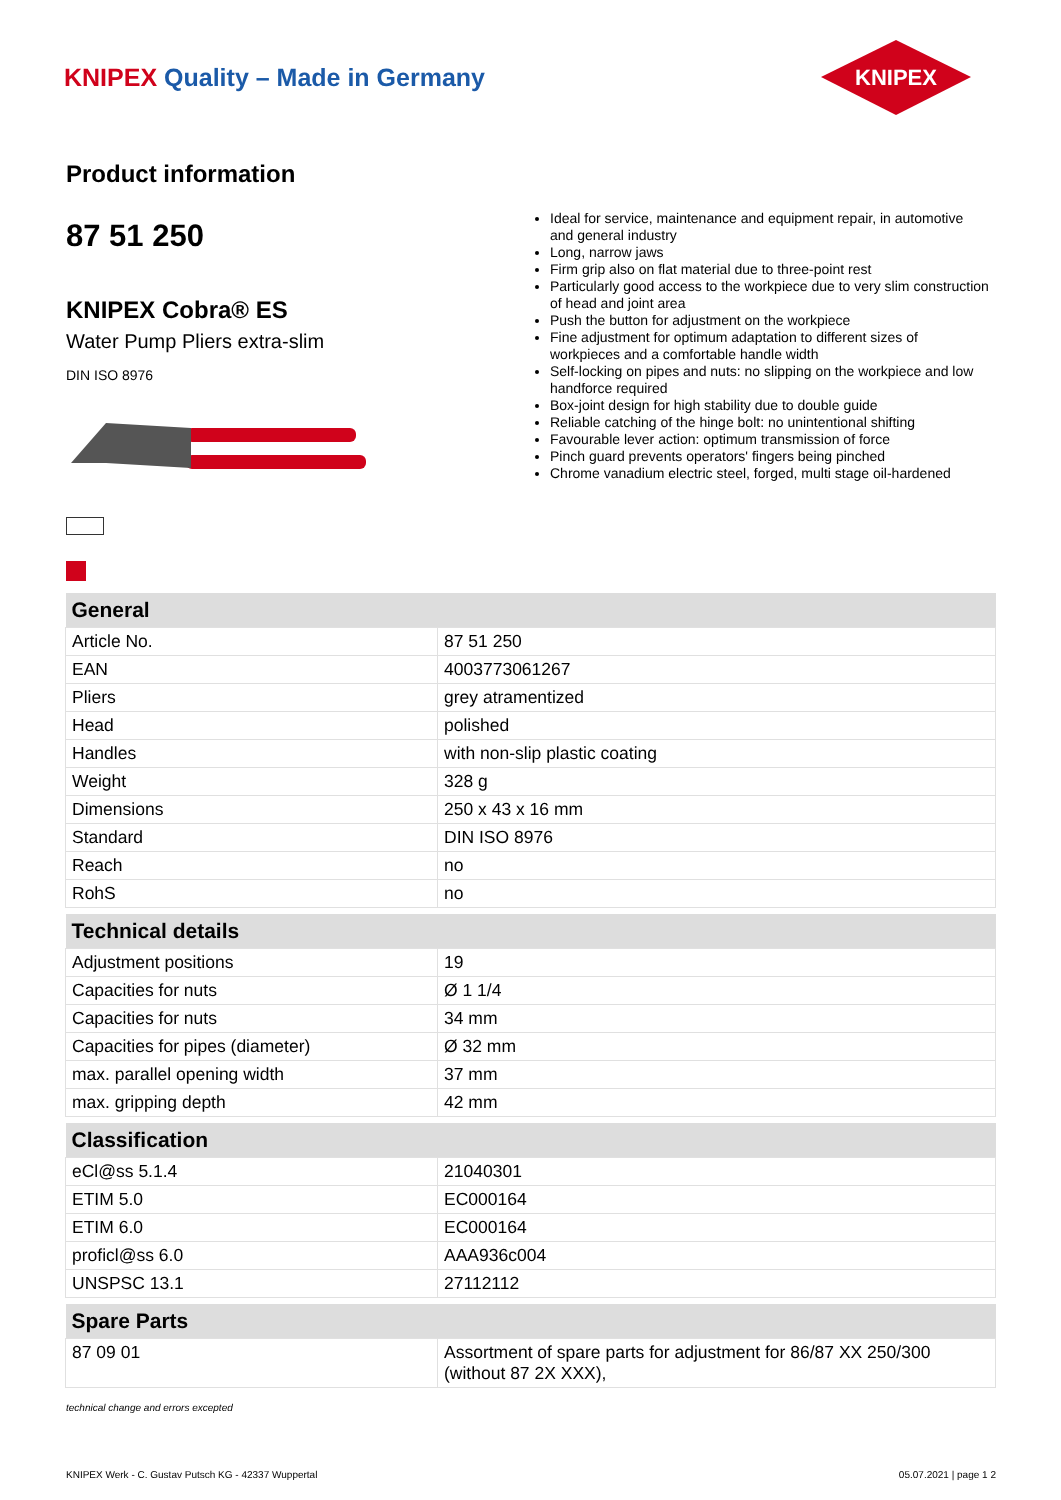KNIPEX Quality – Made in Germany
KNIPEX
Product information
87 51 250
KNIPEX Cobra® ES
Water Pump Pliers extra-slim
DIN ISO 8976
Ideal for service, maintenance and equipment repair, in automotive and general industry
Long, narrow jaws
Firm grip also on flat material due to three-point rest
Particularly good access to the workpiece due to very slim construction of head and joint area
Push the button for adjustment on the workpiece
Fine adjustment for optimum adaptation to different sizes of workpieces and a comfortable handle width
Self-locking on pipes and nuts: no slipping on the workpiece and low handforce required
Box-joint design for high stability due to double guide
Reliable catching of the hinge bolt: no unintentional shifting
Favourable lever action: optimum transmission of force
Pinch guard prevents operators' fingers being pinched
Chrome vanadium electric steel, forged, multi stage oil-hardened
| General | |
| --- | --- |
| Article No. | 87 51 250 |
| EAN | 4003773061267 |
| Pliers | grey atramentized |
| Head | polished |
| Handles | with non-slip plastic coating |
| Weight | 328 g |
| Dimensions | 250 x 43 x 16 mm |
| Standard | DIN ISO 8976 |
| Reach | no |
| RohS | no |
| Technical details | |
| Adjustment positions | 19 |
| Capacities for nuts | Ø 1 1/4 |
| Capacities for nuts | 34 mm |
| Capacities for pipes (diameter) | Ø 32 mm |
| max. parallel opening width | 37 mm |
| max. gripping depth | 42 mm |
| Classification | |
| eCl@ss 5.1.4 | 21040301 |
| ETIM 5.0 | EC000164 |
| ETIM 6.0 | EC000164 |
| proficl@ss 6.0 | AAA936c004 |
| UNSPSC 13.1 | 27112112 |
| Spare Parts | |
| 87 09 01 | Assortment of spare parts for adjustment for 86/87 XX 250/300 (without 87 2X XXX), |
technical change and errors excepted
KNIPEX Werk - C. Gustav Putsch KG - 42337 Wuppertal 05.07.2021 | page 1 2